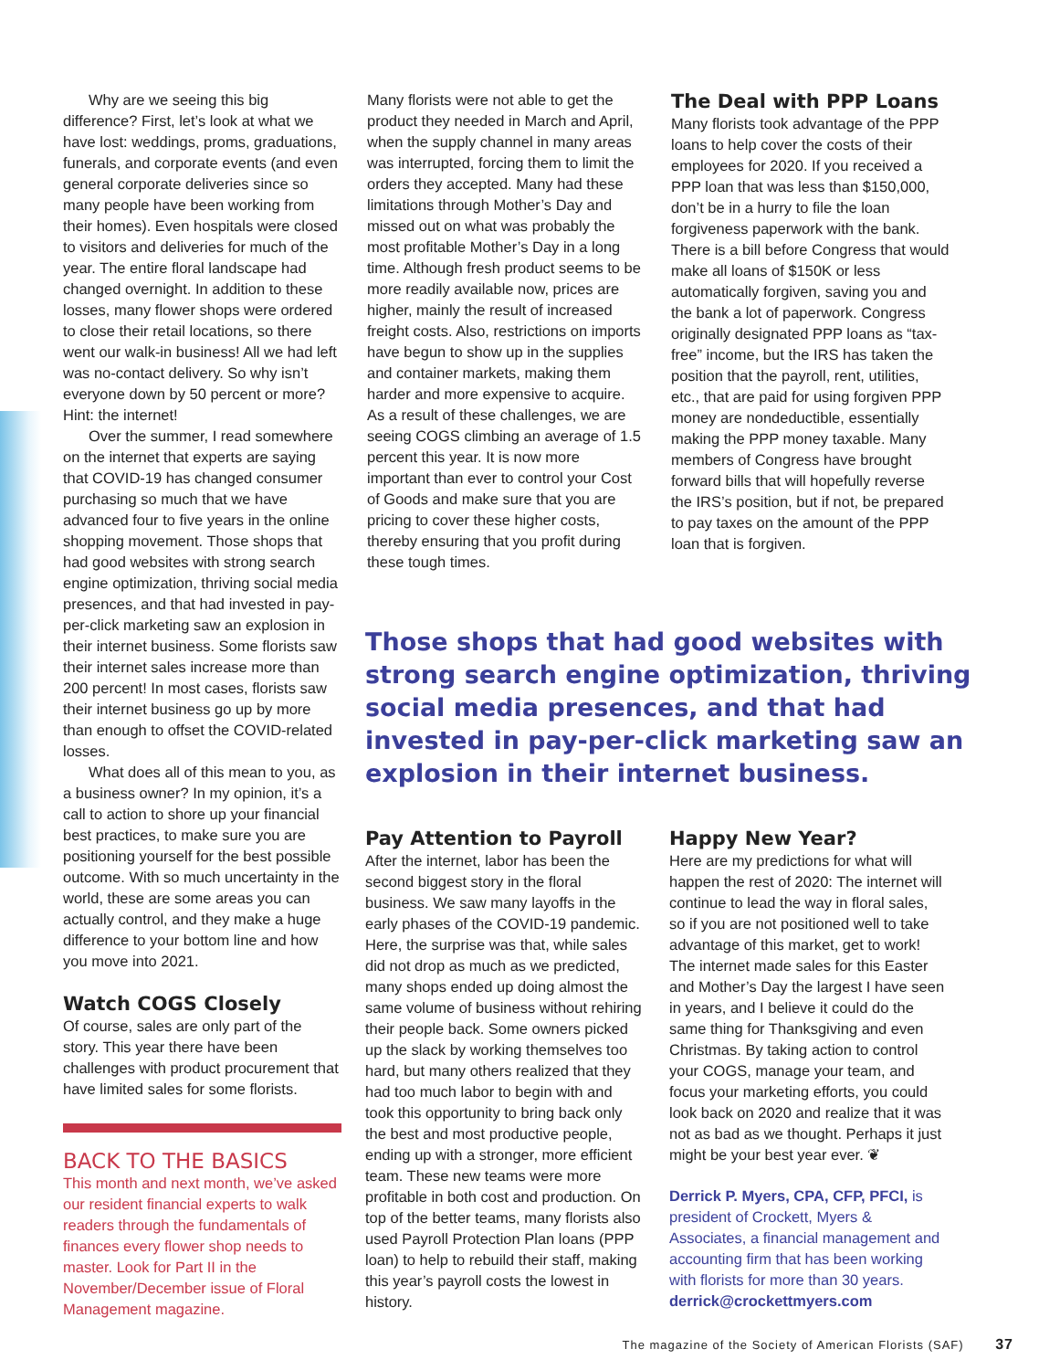Why are we seeing this big difference? First, let’s look at what we have lost: weddings, proms, graduations, funerals, and corporate events (and even general corporate deliveries since so many people have been working from their homes). Even hospitals were closed to visitors and deliveries for much of the year. The entire floral landscape had changed overnight. In addition to these losses, many flower shops were ordered to close their retail locations, so there went our walk-in business! All we had left was no-contact delivery. So why isn’t everyone down by 50 percent or more? Hint: the internet!
Over the summer, I read somewhere on the internet that experts are saying that COVID-19 has changed consumer purchasing so much that we have advanced four to five years in the online shopping movement. Those shops that had good websites with strong search engine optimization, thriving social media presences, and that had invested in pay-per-click marketing saw an explosion in their internet business. Some florists saw their internet sales increase more than 200 percent! In most cases, florists saw their internet business go up by more than enough to offset the COVID-related losses.
What does all of this mean to you, as a business owner? In my opinion, it’s a call to action to shore up your financial best practices, to make sure you are positioning yourself for the best possible outcome. With so much uncertainty in the world, these are some areas you can actually control, and they make a huge difference to your bottom line and how you move into 2021.
Watch COGS Closely
Of course, sales are only part of the story. This year there have been challenges with product procurement that have limited sales for some florists.
BACK TO THE BASICS
This month and next month, we’ve asked our resident financial experts to walk readers through the fundamentals of finances every flower shop needs to master. Look for Part II in the November/December issue of Floral Management magazine.
Many florists were not able to get the product they needed in March and April, when the supply channel in many areas was interrupted, forcing them to limit the orders they accepted. Many had these limitations through Mother’s Day and missed out on what was probably the most profitable Mother’s Day in a long time. Although fresh product seems to be more readily available now, prices are higher, mainly the result of increased freight costs. Also, restrictions on imports have begun to show up in the supplies and container markets, making them harder and more expensive to acquire. As a result of these challenges, we are seeing COGS climbing an average of 1.5 percent this year. It is now more important than ever to control your Cost of Goods and make sure that you are pricing to cover these higher costs, thereby ensuring that you profit during these tough times.
The Deal with PPP Loans
Many florists took advantage of the PPP loans to help cover the costs of their employees for 2020. If you received a PPP loan that was less than $150,000, don’t be in a hurry to file the loan forgiveness paperwork with the bank. There is a bill before Congress that would make all loans of $150K or less automatically forgiven, saving you and the bank a lot of paperwork. Congress originally designated PPP loans as “tax-free” income, but the IRS has taken the position that the payroll, rent, utilities, etc., that are paid for using forgiven PPP money are nondeductible, essentially making the PPP money taxable. Many members of Congress have brought forward bills that will hopefully reverse the IRS’s position, but if not, be prepared to pay taxes on the amount of the PPP loan that is forgiven.
Those shops that had good websites with strong search engine optimization, thriving social media presences, and that had invested in pay-per-click marketing saw an explosion in their internet business.
Pay Attention to Payroll
After the internet, labor has been the second biggest story in the floral business. We saw many layoffs in the early phases of the COVID-19 pandemic. Here, the surprise was that, while sales did not drop as much as we predicted, many shops ended up doing almost the same volume of business without rehiring their people back. Some owners picked up the slack by working themselves too hard, but many others realized that they had too much labor to begin with and took this opportunity to bring back only the best and most productive people, ending up with a stronger, more efficient team. These new teams were more profitable in both cost and production. On top of the better teams, many florists also used Payroll Protection Plan loans (PPP loan) to help to rebuild their staff, making this year’s payroll costs the lowest in history.
Happy New Year?
Here are my predictions for what will happen the rest of 2020: The internet will continue to lead the way in floral sales, so if you are not positioned well to take advantage of this market, get to work! The internet made sales for this Easter and Mother’s Day the largest I have seen in years, and I believe it could do the same thing for Thanksgiving and even Christmas. By taking action to control your COGS, manage your team, and focus your marketing efforts, you could look back on 2020 and realize that it was not as bad as we thought. Perhaps it just might be your best year ever. ❦
Derrick P. Myers, CPA, CFP, PFCI, is president of Crockett, Myers & Associates, a financial management and accounting firm that has been working with florists for more than 30 years. derrick@crockettmyers.com
The magazine of the Society of American Florists (SAF) 37